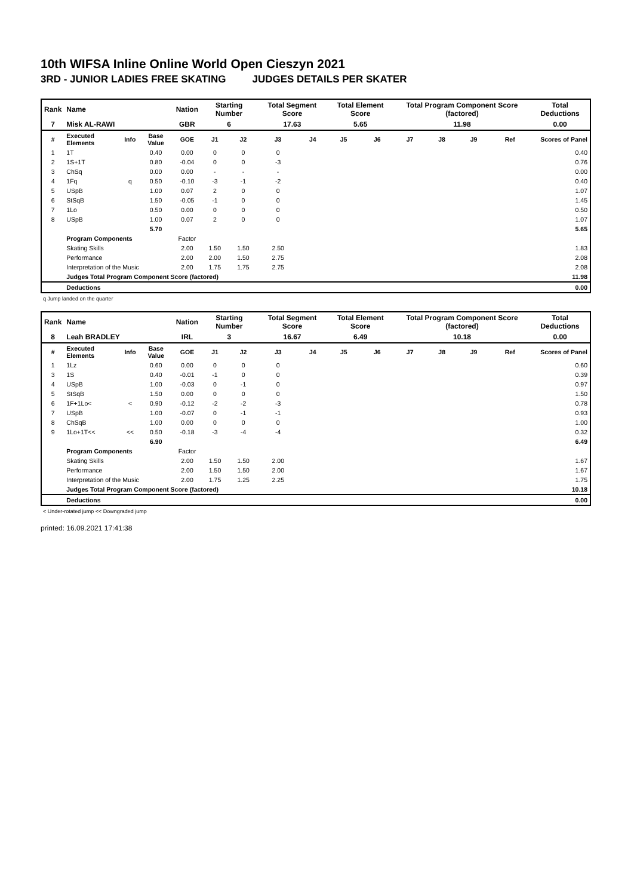10th WIFSA Inline Online World Open Cieszyn 2021
3RD - JUNIOR LADIES FREE SKATING JUDGES DETAILS PER SKATER
| Rank | Name | | | Nation | Starting Number | | Total Segment Score | | Total Element Score | | Total Program Component Score (factored) | | | | Total Deductions |
| 7 | Misk AL-RAWI | | | GBR | 6 | | 17.63 | | 5.65 | | 11.98 | | | | 0.00 |
| # | Executed Elements | Info | Base Value | GOE | J1 | J2 | J3 | J4 | J5 | J6 | J7 | J8 | J9 | Ref | Scores of Panel |
| 1 | 1T | | 0.40 | 0.00 | 0 | 0 | 0 | | | | | | | | 0.40 |
| 2 | 1S+1T | | 0.80 | -0.04 | 0 | 0 | -3 | | | | | | | | 0.76 |
| 3 | ChSq | | 0.00 | 0.00 | - | - | - | | | | | | | | 0.00 |
| 4 | 1Fq | q | 0.50 | -0.10 | -3 | -1 | -2 | | | | | | | | 0.40 |
| 5 | USpB | | 1.00 | 0.07 | 2 | 0 | 0 | | | | | | | | 1.07 |
| 6 | StSqB | | 1.50 | -0.05 | -1 | 0 | 0 | | | | | | | | 1.45 |
| 7 | 1Lo | | 0.50 | 0.00 | 0 | 0 | 0 | | | | | | | | 0.50 |
| 8 | USpB | | 1.00 | 0.07 | 2 | 0 | 0 | | | | | | | | 1.07 |
| | | | 5.70 | | | | | | | | | | | | 5.65 |
| | Program Components | | | Factor | | | | | | | | | | | |
| | Skating Skills | | | 2.00 | 1.50 | 1.50 | 2.50 | | | | | | | | 1.83 |
| | Performance | | | 2.00 | 2.00 | 1.50 | 2.75 | | | | | | | | 2.08 |
| | Interpretation of the Music | | | 2.00 | 1.75 | 1.75 | 2.75 | | | | | | | | 2.08 |
| | Judges Total Program Component Score (factored) | | | | | | | | | | | | | | 11.98 |
| | Deductions | | | | | | | | | | | | | | 0.00 |
q Jump landed on the quarter
| Rank | Name | | | Nation | Starting Number | | Total Segment Score | | Total Element Score | | Total Program Component Score (factored) | | | | Total Deductions |
| 8 | Leah BRADLEY | | | IRL | 3 | | 16.67 | | 6.49 | | 10.18 | | | | 0.00 |
| # | Executed Elements | Info | Base Value | GOE | J1 | J2 | J3 | J4 | J5 | J6 | J7 | J8 | J9 | Ref | Scores of Panel |
| 1 | 1Lz | | 0.60 | 0.00 | 0 | 0 | 0 | | | | | | | | 0.60 |
| 3 | 1S | | 0.40 | -0.01 | -1 | 0 | 0 | | | | | | | | 0.39 |
| 4 | USpB | | 1.00 | -0.03 | 0 | -1 | 0 | | | | | | | | 0.97 |
| 5 | StSqB | | 1.50 | 0.00 | 0 | 0 | 0 | | | | | | | | 1.50 |
| 6 | 1F+1Lo< | < | 0.90 | -0.12 | -2 | -2 | -3 | | | | | | | | 0.78 |
| 7 | USpB | | 1.00 | -0.07 | 0 | -1 | -1 | | | | | | | | 0.93 |
| 8 | ChSqB | | 1.00 | 0.00 | 0 | 0 | 0 | | | | | | | | 1.00 |
| 9 | 1Lo+1T<< | << | 0.50 | -0.18 | -3 | -4 | -4 | | | | | | | | 0.32 |
| | | | 6.90 | | | | | | | | | | | | 6.49 |
| | Program Components | | | Factor | | | | | | | | | | | |
| | Skating Skills | | | 2.00 | 1.50 | 1.50 | 2.00 | | | | | | | | 1.67 |
| | Performance | | | 2.00 | 1.50 | 1.50 | 2.00 | | | | | | | | 1.67 |
| | Interpretation of the Music | | | 2.00 | 1.75 | 1.25 | 2.25 | | | | | | | | 1.75 |
| | Judges Total Program Component Score (factored) | | | | | | | | | | | | | | 10.18 |
| | Deductions | | | | | | | | | | | | | | 0.00 |
< Under-rotated jump << Downgraded jump
printed: 16.09.2021 17:41:38